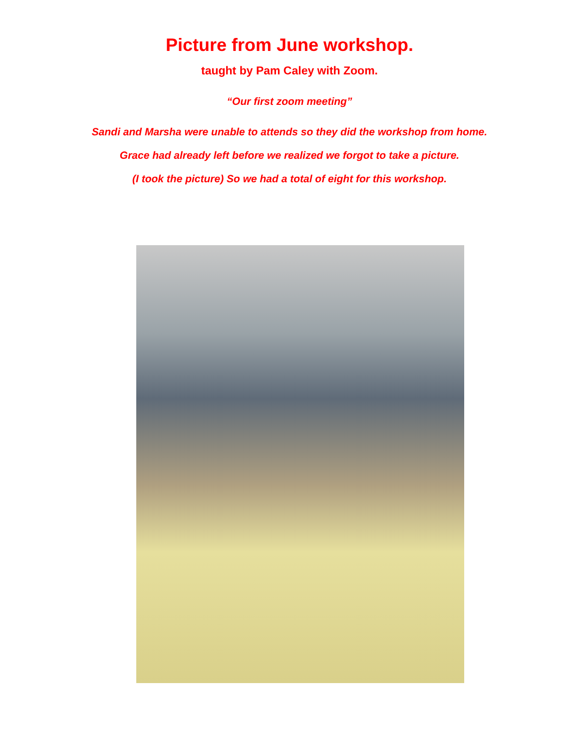Picture from June workshop.
taught by Pam Caley with Zoom.
“Our first zoom meeting”
Sandi and Marsha were unable to attends so they did the workshop from home.
Grace had already left before we realized we forgot to take a picture.
(I took the picture) So we had a total of eight for this workshop.